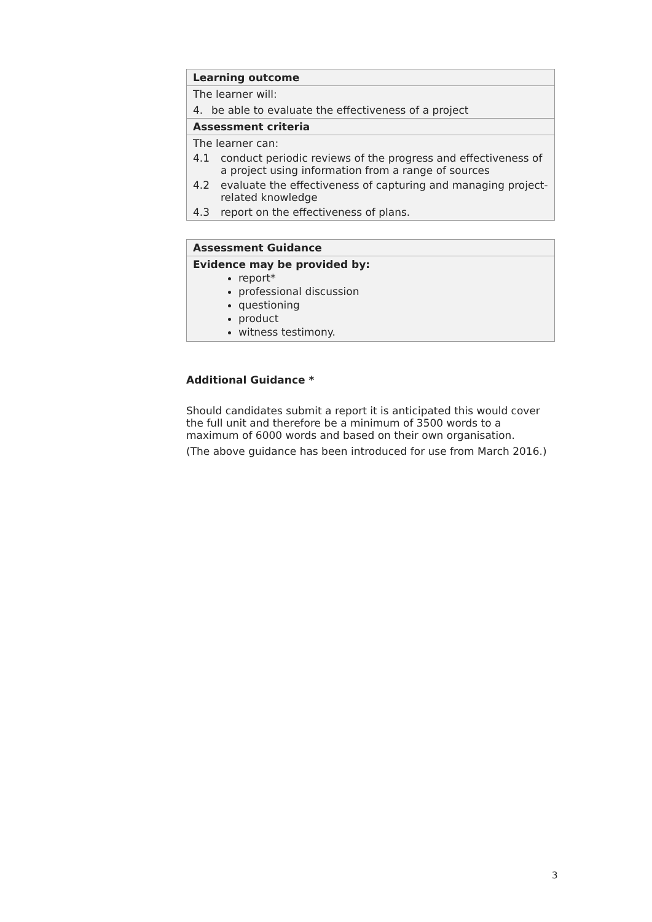| Learning outcome |
| The learner will: 4. be able to evaluate the effectiveness of a project |
| Assessment criteria |
| The learner can: 4.1 conduct periodic reviews of the progress and effectiveness of a project using information from a range of sources 4.2 evaluate the effectiveness of capturing and managing project-related knowledge 4.3 report on the effectiveness of plans. |
| Assessment Guidance |
| Evidence may be provided by: report* professional discussion questioning product witness testimony. |
Additional Guidance *
Should candidates submit a report it is anticipated this would cover the full unit and therefore be a minimum of 3500 words to a maximum of 6000 words and based on their own organisation.
(The above guidance has been introduced for use from March 2016.)
3